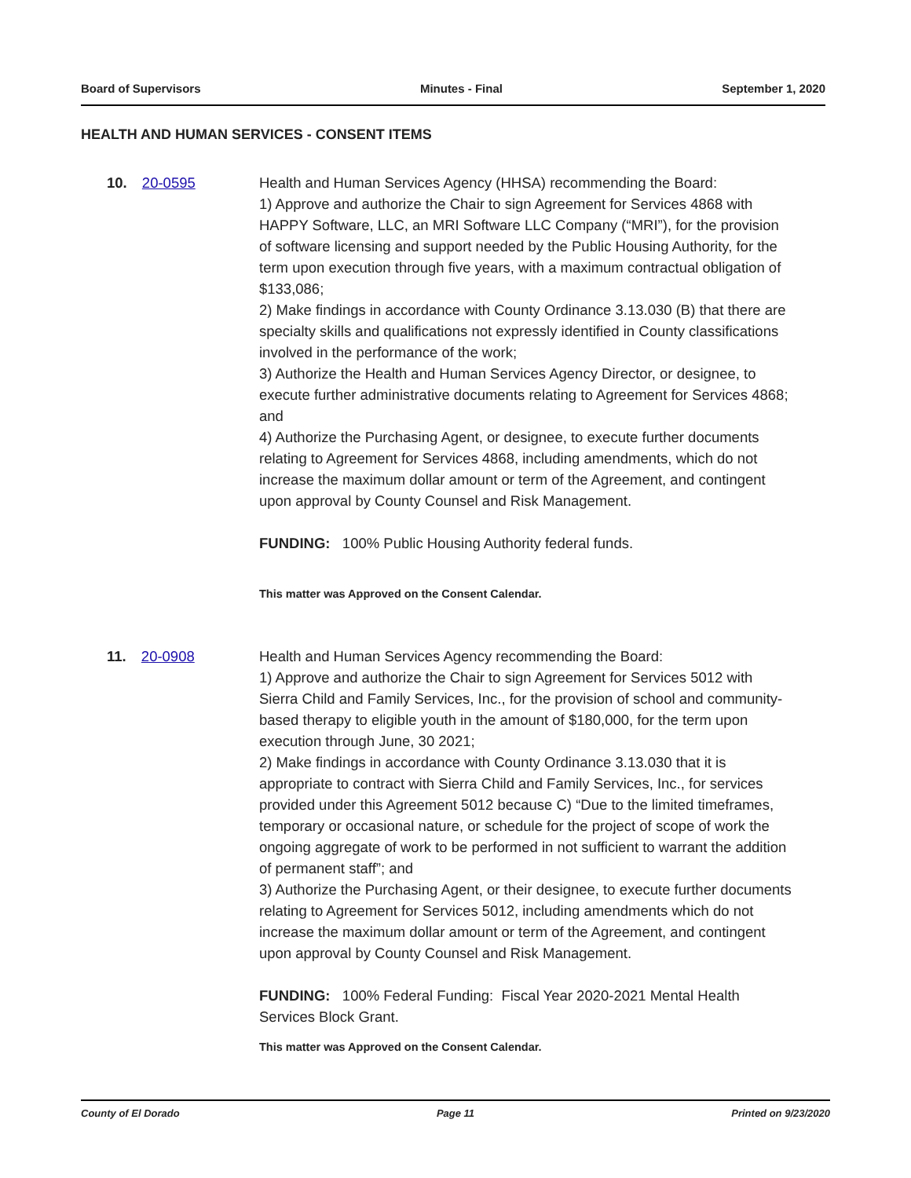Board of Supervisors Minutes - Final September 1, 2020
HEALTH AND HUMAN SERVICES - CONSENT ITEMS
10. 20-0595 Health and Human Services Agency (HHSA) recommending the Board:
1) Approve and authorize the Chair to sign Agreement for Services 4868 with HAPPY Software, LLC, an MRI Software LLC Company (“MRI”), for the provision of software licensing and support needed by the Public Housing Authority, for the term upon execution through five years, with a maximum contractual obligation of $133,086;
2) Make findings in accordance with County Ordinance 3.13.030 (B) that there are specialty skills and qualifications not expressly identified in County classifications involved in the performance of the work;
3) Authorize the Health and Human Services Agency Director, or designee, to execute further administrative documents relating to Agreement for Services 4868; and
4) Authorize the Purchasing Agent, or designee, to execute further documents relating to Agreement for Services 4868, including amendments, which do not increase the maximum dollar amount or term of the Agreement, and contingent upon approval by County Counsel and Risk Management.
FUNDING: 100% Public Housing Authority federal funds.
This matter was Approved on the Consent Calendar.
11. 20-0908 Health and Human Services Agency recommending the Board:
1) Approve and authorize the Chair to sign Agreement for Services 5012 with Sierra Child and Family Services, Inc., for the provision of school and community- based therapy to eligible youth in the amount of $180,000, for the term upon execution through June, 30 2021;
2) Make findings in accordance with County Ordinance 3.13.030 that it is appropriate to contract with Sierra Child and Family Services, Inc., for services provided under this Agreement 5012 because C) “Due to the limited timeframes, temporary or occasional nature, or schedule for the project of scope of work the ongoing aggregate of work to be performed in not sufficient to warrant the addition of permanent staff”; and
3) Authorize the Purchasing Agent, or their designee, to execute further documents relating to Agreement for Services 5012, including amendments which do not increase the maximum dollar amount or term of the Agreement, and contingent upon approval by County Counsel and Risk Management.
FUNDING: 100% Federal Funding: Fiscal Year 2020-2021 Mental Health Services Block Grant.
This matter was Approved on the Consent Calendar.
County of El Dorado Page 11 Printed on 9/23/2020